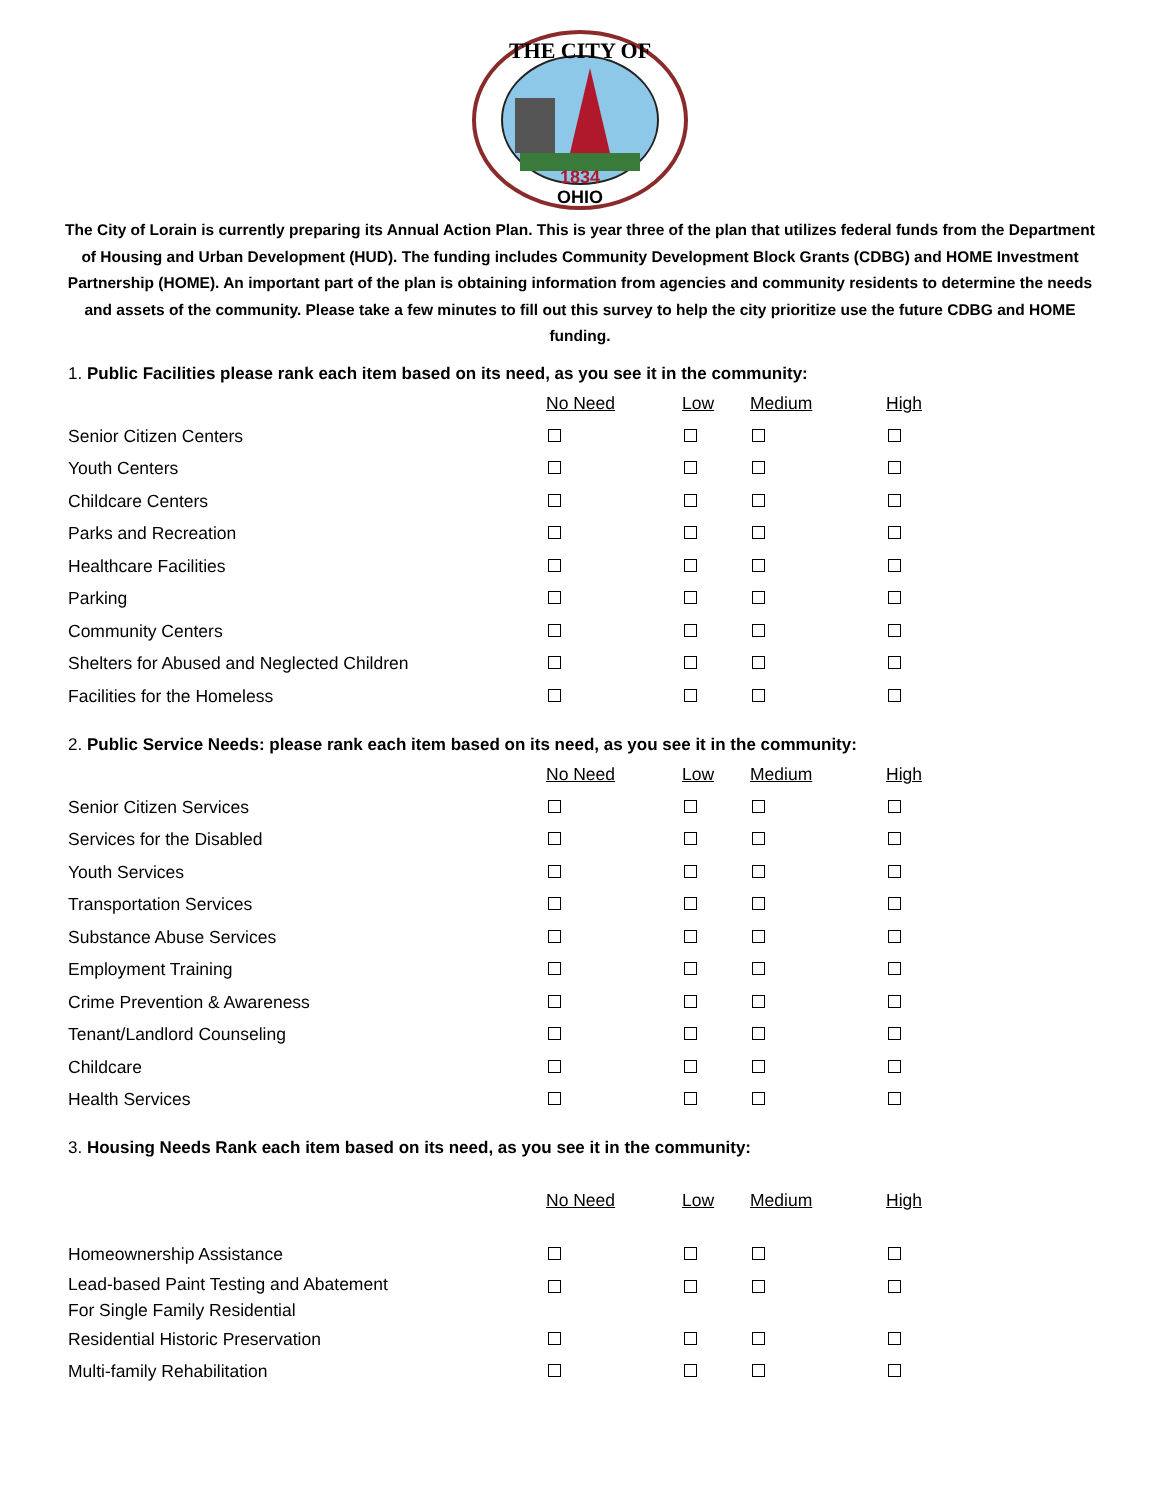THE CITY OF
OHIO
1834
The City of Lorain is currently preparing its Annual Action Plan. This is year three of the plan that utilizes federal funds from the Department of Housing and Urban Development (HUD). The funding includes Community Development Block Grants (CDBG) and HOME Investment Partnership (HOME). An important part of the plan is obtaining information from agencies and community residents to determine the needs and assets of the community. Please take a few minutes to fill out this survey to help the city prioritize use the future CDBG and HOME funding.
1. Public Facilities please rank each item based on its need, as you see it in the community:
| | No Need | Low | Medium | High |
| Senior Citizen Centers | | | | |
| Youth Centers | | | | |
| Childcare Centers | | | | |
| Parks and Recreation | | | | |
| Healthcare Facilities | | | | |
| Parking | | | | |
| Community Centers | | | | |
| Shelters for Abused and Neglected Children | | | | |
| Facilities for the Homeless | | | | |
2. Public Service Needs: please rank each item based on its need, as you see it in the community:
| | No Need | Low | Medium | High |
| Senior Citizen Services | | | | |
| Services for the Disabled | | | | |
| Youth Services | | | | |
| Transportation Services | | | | |
| Substance Abuse Services | | | | |
| Employment Training | | | | |
| Crime Prevention & Awareness | | | | |
| Tenant/Landlord Counseling | | | | |
| Childcare | | | | |
| Health Services | | | | |
3. Housing Needs Rank each item based on its need, as you see it in the community:
| | No Need | Low | Medium | High |
| Homeownership Assistance | | | | |
| Lead-based Paint Testing and Abatement For Single Family Residential | | | | |
| Residential Historic Preservation | | | | |
| Multi-family Rehabilitation | | | | |